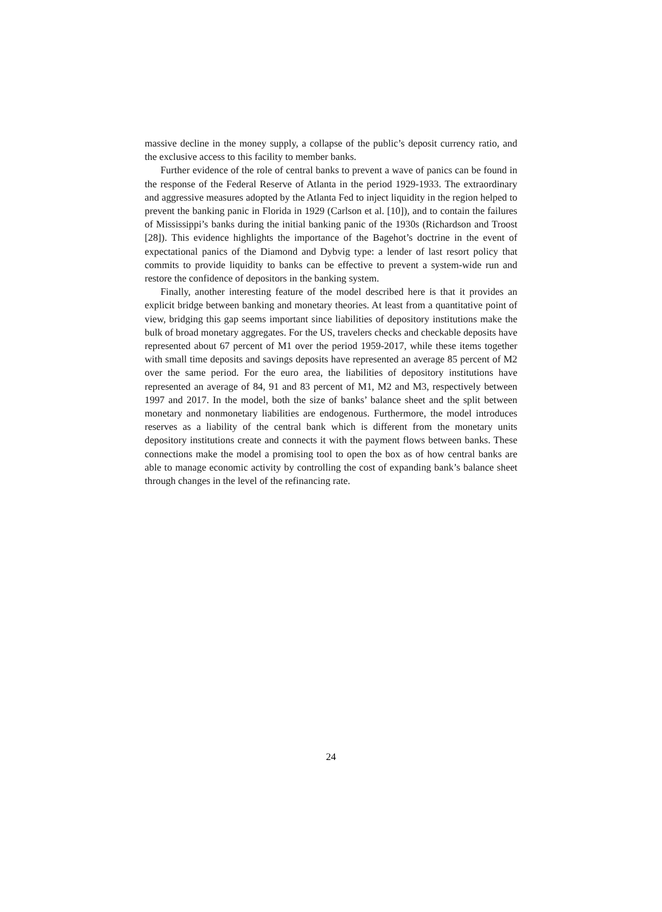massive decline in the money supply, a collapse of the public’s deposit currency ratio, and the exclusive access to this facility to member banks.
Further evidence of the role of central banks to prevent a wave of panics can be found in the response of the Federal Reserve of Atlanta in the period 1929-1933. The extraordinary and aggressive measures adopted by the Atlanta Fed to inject liquidity in the region helped to prevent the banking panic in Florida in 1929 (Carlson et al. [10]), and to contain the failures of Mississippi’s banks during the initial banking panic of the 1930s (Richardson and Troost [28]). This evidence highlights the importance of the Bagehot’s doctrine in the event of expectational panics of the Diamond and Dybvig type: a lender of last resort policy that commits to provide liquidity to banks can be effective to prevent a system-wide run and restore the confidence of depositors in the banking system.
Finally, another interesting feature of the model described here is that it provides an explicit bridge between banking and monetary theories. At least from a quantitative point of view, bridging this gap seems important since liabilities of depository institutions make the bulk of broad monetary aggregates. For the US, travelers checks and checkable deposits have represented about 67 percent of M1 over the period 1959-2017, while these items together with small time deposits and savings deposits have represented an average 85 percent of M2 over the same period. For the euro area, the liabilities of depository institutions have represented an average of 84, 91 and 83 percent of M1, M2 and M3, respectively between 1997 and 2017. In the model, both the size of banks’ balance sheet and the split between monetary and nonmonetary liabilities are endogenous. Furthermore, the model introduces reserves as a liability of the central bank which is different from the monetary units depository institutions create and connects it with the payment flows between banks. These connections make the model a promising tool to open the box as of how central banks are able to manage economic activity by controlling the cost of expanding bank’s balance sheet through changes in the level of the refinancing rate.
24